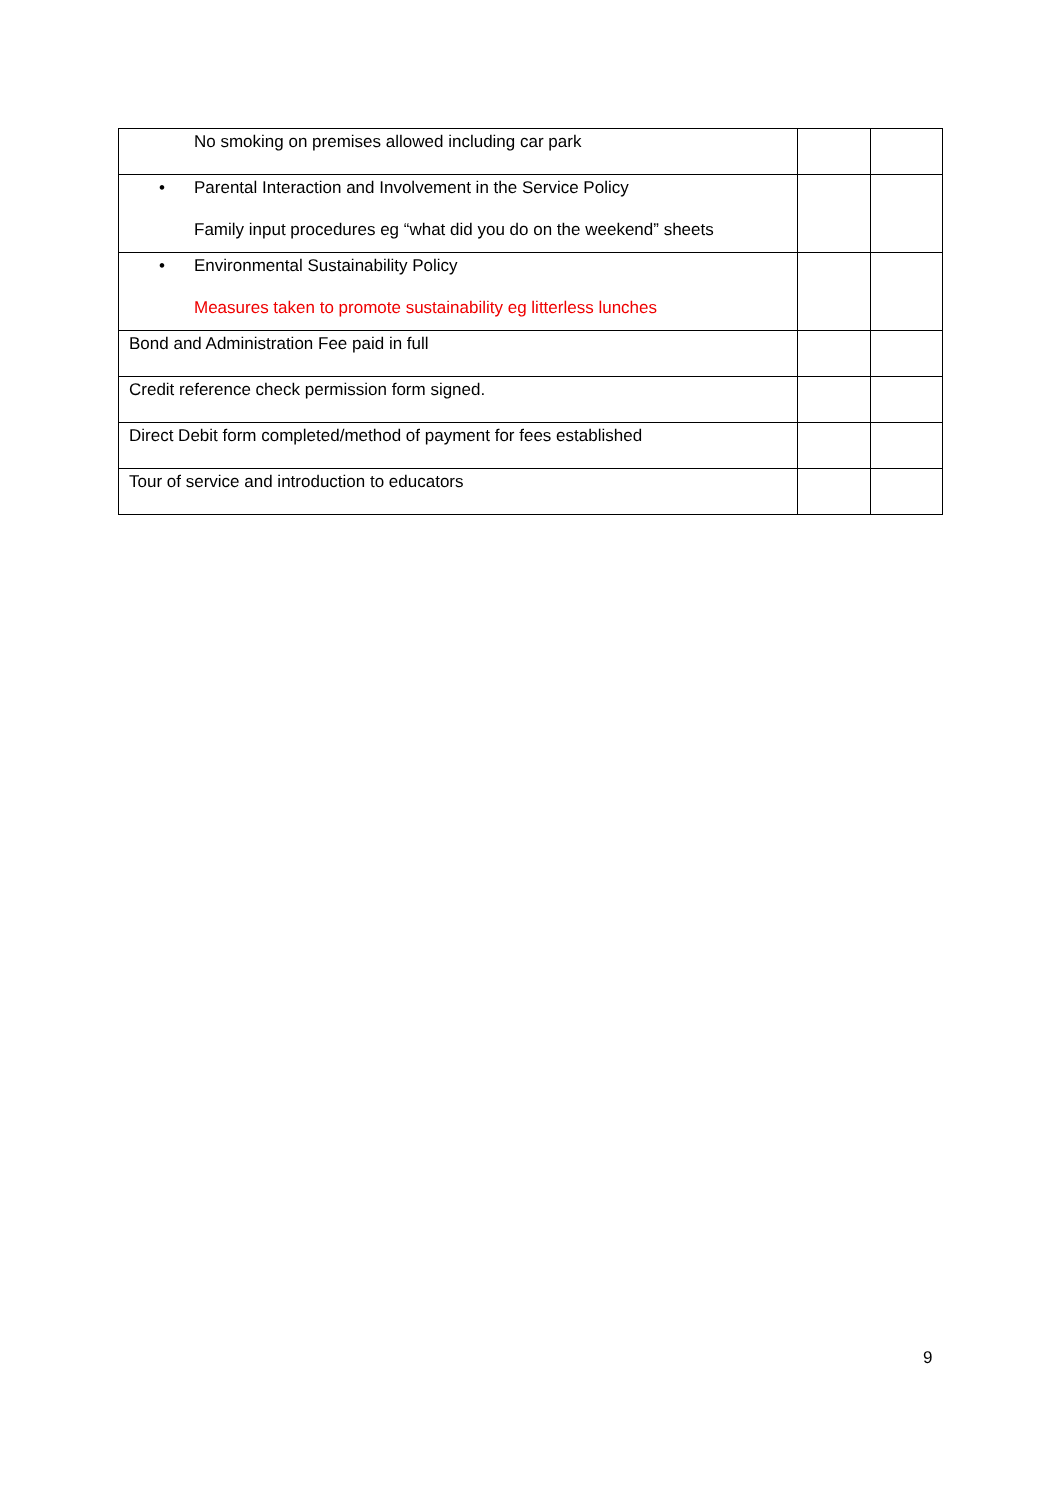| No smoking on premises allowed including car park | | |
| • Parental Interaction and Involvement in the Service Policy Family input procedures eg “what did you do on the weekend” sheets | | |
| • Environmental Sustainability Policy Measures taken to promote sustainability eg litterless lunches | | |
| Bond and Administration Fee paid in full | | |
| Credit reference check permission form signed. | | |
| Direct Debit form completed/method of payment for fees established | | |
| Tour of service and introduction to educators | | |
9